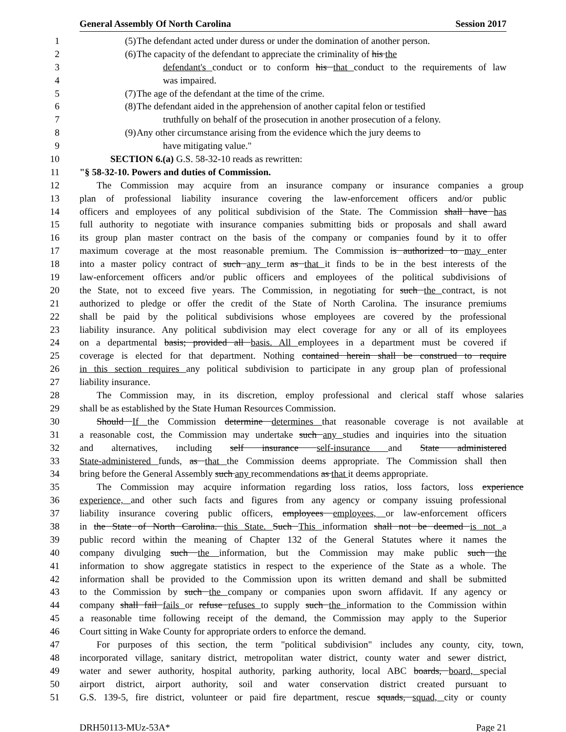General Assembly Of North Carolina Session 2017
1 (5) The defendant acted under duress or under the domination of another person.
2 (6) The capacity of the defendant to appreciate the criminality of his the
3 defendant's conduct or to conform his that conduct to the requirements of law
4 was impaired.
5 (7) The age of the defendant at the time of the crime.
6 (8) The defendant aided in the apprehension of another capital felon or testified
7 truthfully on behalf of the prosecution in another prosecution of a felony.
8 (9) Any other circumstance arising from the evidence which the jury deems to
9 have mitigating value."
10 SECTION 6.(a) G.S. 58-32-10 reads as rewritten:
11 "§ 58-32-10. Powers and duties of Commission.
12 The Commission may acquire from an insurance company or insurance companies a group
13 plan of professional liability insurance covering the law-enforcement officers and/or public
14 officers and employees of any political subdivision of the State. The Commission shall have has
15 full authority to negotiate with insurance companies submitting bids or proposals and shall award
16 its group plan master contract on the basis of the company or companies found by it to offer
17 maximum coverage at the most reasonable premium. The Commission is authorized to may enter
18 into a master policy contract of such any term as that it finds to be in the best interests of the
19 law-enforcement officers and/or public officers and employees of the political subdivisions of
20 the State, not to exceed five years. The Commission, in negotiating for such the contract, is not
21 authorized to pledge or offer the credit of the State of North Carolina. The insurance premiums
22 shall be paid by the political subdivisions whose employees are covered by the professional
23 liability insurance. Any political subdivision may elect coverage for any or all of its employees
24 on a departmental basis; provided all basis. All employees in a department must be covered if
25 coverage is elected for that department. Nothing contained herein shall be construed to require
26 in this section requires any political subdivision to participate in any group plan of professional
27 liability insurance.
28 The Commission may, in its discretion, employ professional and clerical staff whose salaries
29 shall be as established by the State Human Resources Commission.
30 Should If the Commission determine determines that reasonable coverage is not available at
31 a reasonable cost, the Commission may undertake such any studies and inquiries into the situation
32 and alternatives, including self insurance self-insurance and State administered
33 State-administered funds, as that the Commission deems appropriate. The Commission shall then
34 bring before the General Assembly such any recommendations as that it deems appropriate.
35 The Commission may acquire information regarding loss ratios, loss factors, loss experience
36 experience, and other such facts and figures from any agency or company issuing professional
37 liability insurance covering public officers, employees employees, or law-enforcement officers
38 in the State of North Carolina. this State. Such This information shall not be deemed is not a
39 public record within the meaning of Chapter 132 of the General Statutes where it names the
40 company divulging such the information, but the Commission may make public such the
41 information to show aggregate statistics in respect to the experience of the State as a whole. The
42 information shall be provided to the Commission upon its written demand and shall be submitted
43 to the Commission by such the company or companies upon sworn affidavit. If any agency or
44 company shall fail fails or refuse refuses to supply such the information to the Commission within
45 a reasonable time following receipt of the demand, the Commission may apply to the Superior
46 Court sitting in Wake County for appropriate orders to enforce the demand.
47 For purposes of this section, the term "political subdivision" includes any county, city, town,
48 incorporated village, sanitary district, metropolitan water district, county water and sewer district,
49 water and sewer authority, hospital authority, parking authority, local ABC boards, board, special
50 airport district, airport authority, soil and water conservation district created pursuant to
51 G.S. 139-5, fire district, volunteer or paid fire department, rescue squads, squad, city or county
DRH50113-MUz-53A* Page 21